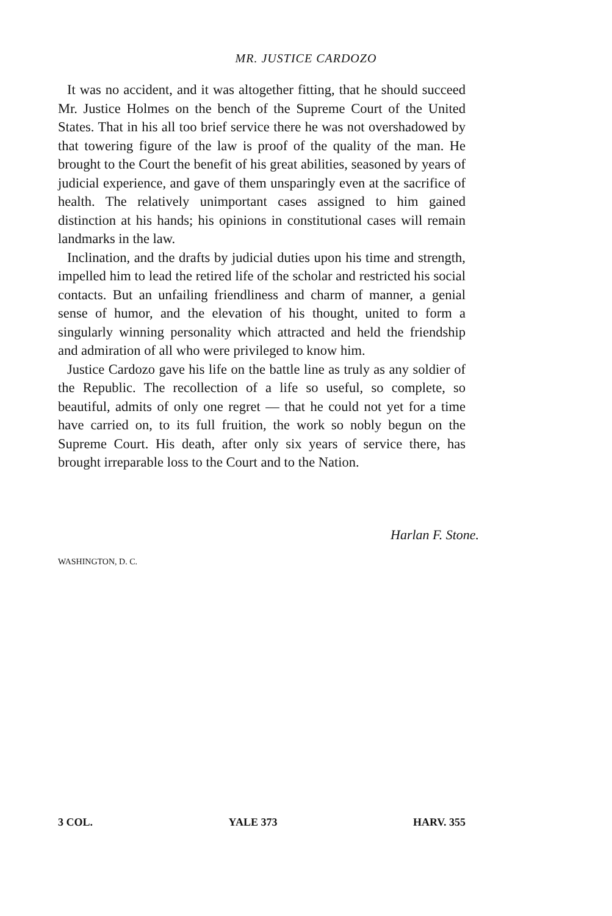MR. JUSTICE CARDOZO
It was no accident, and it was altogether fitting, that he should succeed Mr. Justice Holmes on the bench of the Supreme Court of the United States. That in his all too brief service there he was not overshadowed by that towering figure of the law is proof of the quality of the man. He brought to the Court the benefit of his great abilities, seasoned by years of judicial experience, and gave of them unsparingly even at the sacrifice of health. The relatively unimportant cases assigned to him gained distinction at his hands; his opinions in constitutional cases will remain landmarks in the law.
Inclination, and the drafts by judicial duties upon his time and strength, impelled him to lead the retired life of the scholar and restricted his social contacts. But an unfailing friendliness and charm of manner, a genial sense of humor, and the elevation of his thought, united to form a singularly winning personality which attracted and held the friendship and admiration of all who were privileged to know him.
Justice Cardozo gave his life on the battle line as truly as any soldier of the Republic. The recollection of a life so useful, so complete, so beautiful, admits of only one regret — that he could not yet for a time have carried on, to its full fruition, the work so nobly begun on the Supreme Court. His death, after only six years of service there, has brought irreparable loss to the Court and to the Nation.
Harlan F. Stone.
WASHINGTON, D. C.
3 COL. YALE 373 HARV. 355